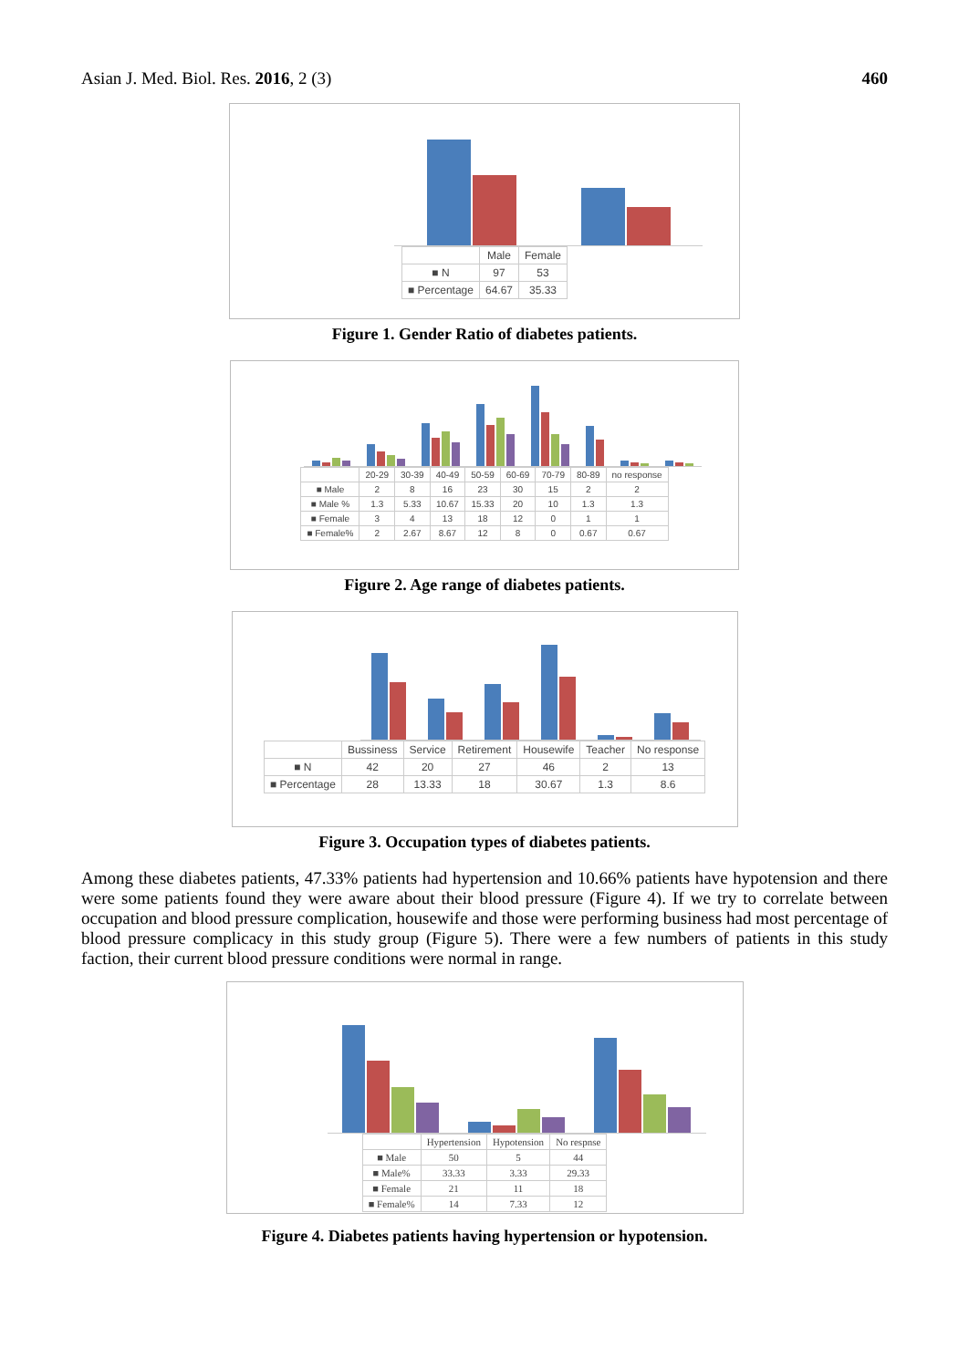Asian J. Med. Biol. Res. 2016, 2 (3) 460
| | Male | Female |
| ■ N | 97 | 53 |
| ■ Percentage | 64.67 | 35.33 |
Figure 1. Gender Ratio of diabetes patients.
| | 20-29 | 30-39 | 40-49 | 50-59 | 60-69 | 70-79 | 80-89 | no response |
| ■ Male | 2 | 8 | 16 | 23 | 30 | 15 | 2 | 2 |
| ■ Male % | 1.3 | 5.33 | 10.67 | 15.33 | 20 | 10 | 1.3 | 1.3 |
| ■ Female | 3 | 4 | 13 | 18 | 12 | 0 | 1 | 1 |
| ■ Female% | 2 | 2.67 | 8.67 | 12 | 8 | 0 | 0.67 | 0.67 |
Figure 2. Age range of diabetes patients.
| | Bussiness | Service | Retirement | Housewife | Teacher | No response |
| ■ N | 42 | 20 | 27 | 46 | 2 | 13 |
| ■ Percentage | 28 | 13.33 | 18 | 30.67 | 1.3 | 8.6 |
Figure 3. Occupation types of diabetes patients.
Among these diabetes patients, 47.33% patients had hypertension and 10.66% patients have hypotension and there were some patients found they were aware about their blood pressure (Figure 4). If we try to correlate between occupation and blood pressure complication, housewife and those were performing business had most percentage of blood pressure complicacy in this study group (Figure 5). There were a few numbers of patients in this study faction, their current blood pressure conditions were normal in range.
| | Hypertension | Hypotension | No respnse |
| ■ Male | 50 | 5 | 44 |
| ■ Male% | 33.33 | 3.33 | 29.33 |
| ■ Female | 21 | 11 | 18 |
| ■ Female% | 14 | 7.33 | 12 |
Figure 4. Diabetes patients having hypertension or hypotension.